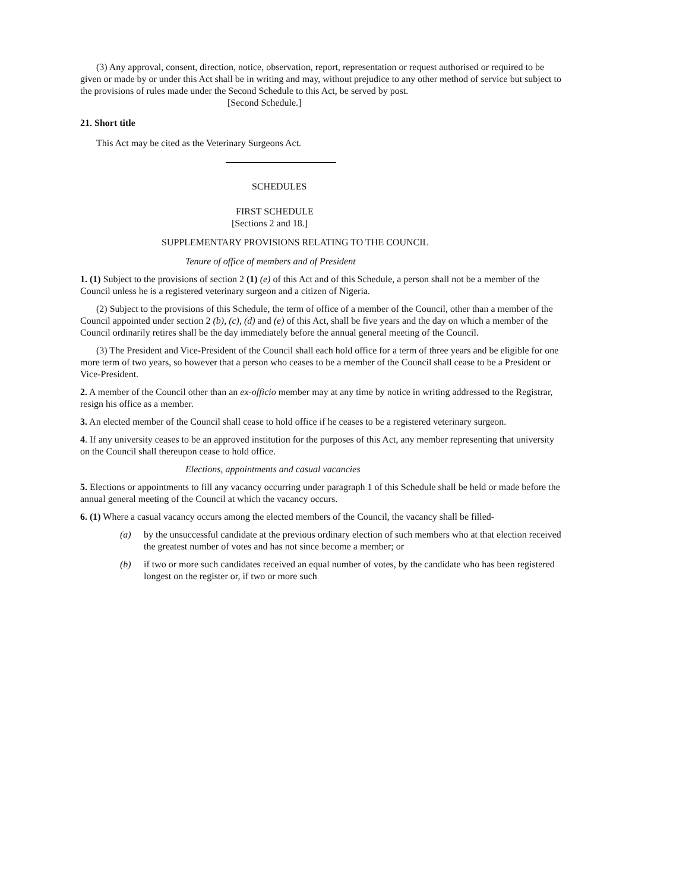(3) Any approval, consent, direction, notice, observation, report, representation or request authorised or required to be given or made by or under this Act shall be in writing and may, without prejudice to any other method of service but subject to the provisions of rules made under the Second Schedule to this Act, be served by post.
[Second Schedule.]
21. Short title
This Act may be cited as the Veterinary Surgeons Act.
SCHEDULES
FIRST SCHEDULE
[Sections 2 and 18.]
SUPPLEMENTARY PROVISIONS RELATING TO THE COUNCIL
Tenure of office of members and of President
1. (1) Subject to the provisions of section 2 (1) (e) of this Act and of this Schedule, a person shall not be a member of the Council unless he is a registered veterinary surgeon and a citizen of Nigeria.
(2) Subject to the provisions of this Schedule, the term of office of a member of the Council, other than a member of the Council appointed under section 2 (b), (c), (d) and (e) of this Act, shall be five years and the day on which a member of the Council ordinarily retires shall be the day immediately before the annual general meeting of the Council.
(3) The President and Vice-President of the Council shall each hold office for a term of three years and be eligible for one more term of two years, so however that a person who ceases to be a member of the Council shall cease to be a President or Vice-President.
2. A member of the Council other than an ex-officio member may at any time by notice in writing addressed to the Registrar, resign his office as a member.
3. An elected member of the Council shall cease to hold office if he ceases to be a registered veterinary surgeon.
4. If any university ceases to be an approved institution for the purposes of this Act, any member representing that university on the Council shall thereupon cease to hold office.
Elections, appointments and casual vacancies
5. Elections or appointments to fill any vacancy occurring under paragraph 1 of this Schedule shall be held or made before the annual general meeting of the Council at which the vacancy occurs.
6. (1) Where a casual vacancy occurs among the elected members of the Council, the vacancy shall be filled-
(a) by the unsuccessful candidate at the previous ordinary election of such members who at that election received the greatest number of votes and has not since become a member; or
(b) if two or more such candidates received an equal number of votes, by the candidate who has been registered longest on the register or, if two or more such